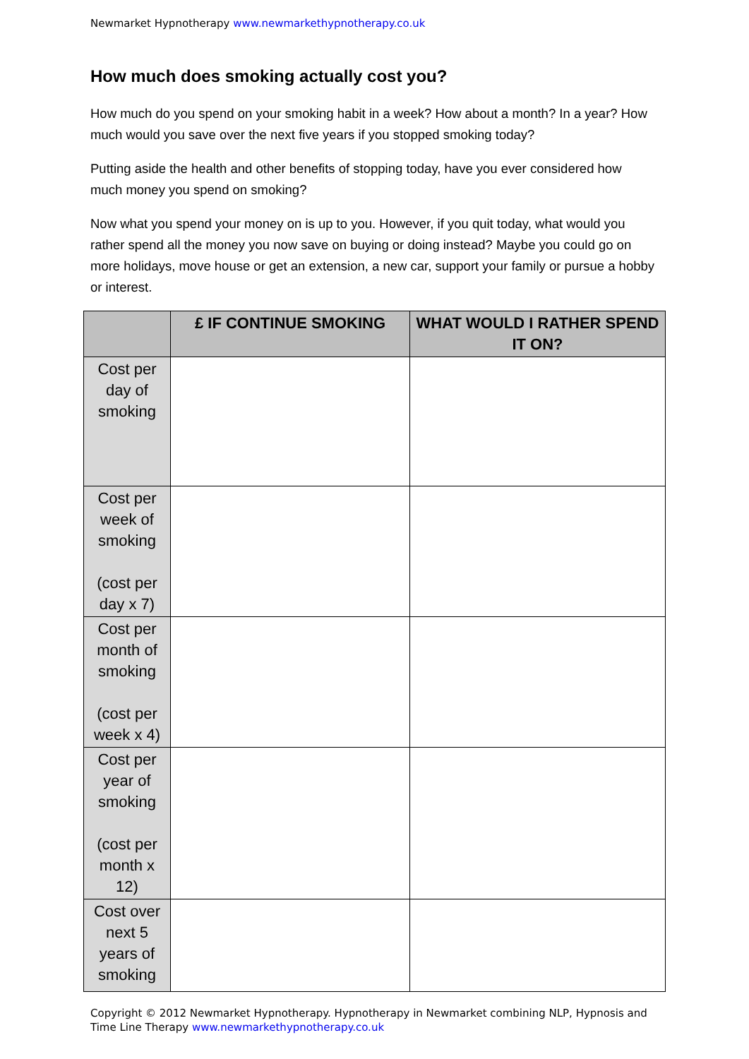Newmarket Hypnotherapy www.newmarkethypnotherapy.co.uk
How much does smoking actually cost you?
How much do you spend on your smoking habit in a week? How about a month? In a year? How much would you save over the next five years if you stopped smoking today?
Putting aside the health and other benefits of stopping today, have you ever considered how much money you spend on smoking?
Now what you spend your money on is up to you. However, if you quit today, what would you rather spend all the money you now save on buying or doing instead? Maybe you could go on more holidays, move house or get an extension, a new car, support your family or pursue a hobby or interest.
| | £ IF CONTINUE SMOKING | WHAT WOULD I RATHER SPEND IT ON? |
| --- | --- | --- |
| Cost per day of smoking | | |
| Cost per week of smoking (cost per day x 7) | | |
| Cost per month of smoking (cost per week x 4) | | |
| Cost per year of smoking (cost per month x 12) | | |
| Cost over next 5 years of smoking | | |
Copyright © 2012 Newmarket Hypnotherapy. Hypnotherapy in Newmarket combining NLP, Hypnosis and Time Line Therapy www.newmarkethypnotherapy.co.uk